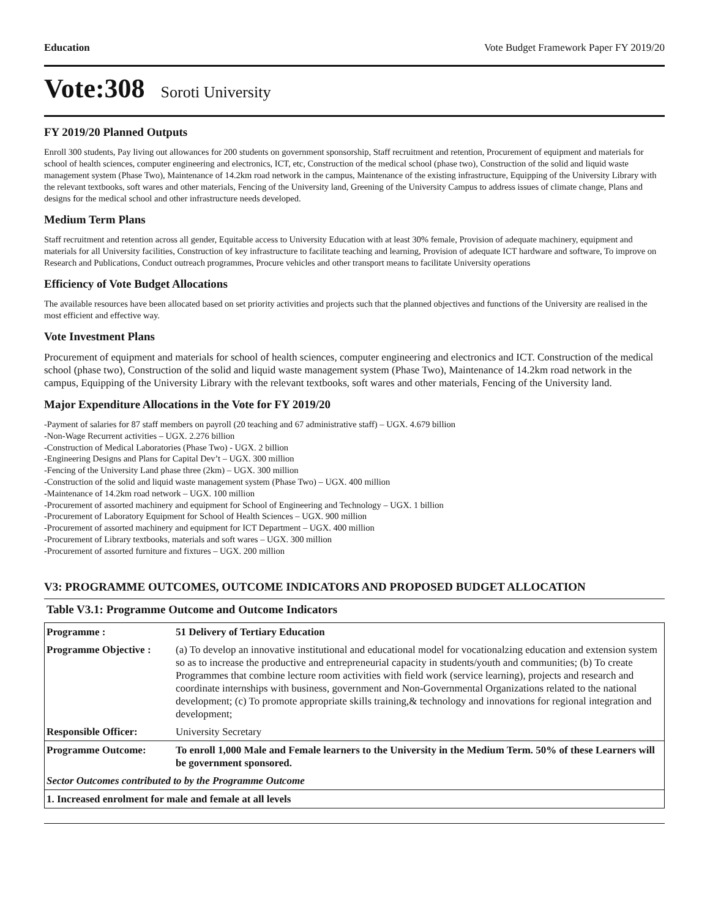Education Vote Budget Framework Paper FY 2019/20
Vote:308 Soroti University
FY 2019/20 Planned Outputs
Enroll 300 students, Pay living out allowances for 200 students on government sponsorship, Staff recruitment and retention, Procurement of equipment and materials for school of health sciences, computer engineering and electronics, ICT, etc, Construction of the medical school (phase two), Construction of the solid and liquid waste management system (Phase Two), Maintenance of 14.2km road network in the campus, Maintenance of the existing infrastructure, Equipping of the University Library with the relevant textbooks, soft wares and other materials, Fencing of the University land, Greening of the University Campus to address issues of climate change, Plans and designs for the medical school and other infrastructure needs developed.
Medium Term Plans
Staff recruitment and retention across all gender, Equitable access to University Education with at least 30% female, Provision of adequate machinery, equipment and materials for all University facilities, Construction of key infrastructure to facilitate teaching and learning, Provision of adequate ICT hardware and software, To improve on Research and Publications, Conduct outreach programmes, Procure vehicles and other transport means to facilitate University operations
Efficiency of Vote Budget Allocations
The available resources have been allocated based on set priority activities and projects such that the planned objectives and functions of the University are realised in the most efficient and effective way.
Vote Investment Plans
Procurement of equipment and materials for school of health sciences, computer engineering and electronics and ICT. Construction of the medical school (phase two), Construction of the solid and liquid waste management system (Phase Two), Maintenance of 14.2km road network in the campus, Equipping of the University Library with the relevant textbooks, soft wares and other materials, Fencing of the University land.
Major Expenditure Allocations in the Vote for FY 2019/20
-Payment of salaries for 87 staff members on payroll (20 teaching and 67 administrative staff) – UGX. 4.679 billion
-Non-Wage Recurrent activities – UGX. 2.276 billion
-Construction of Medical Laboratories (Phase Two) - UGX. 2 billion
-Engineering Designs and Plans for Capital Dev’t – UGX. 300 million
-Fencing of the University Land phase three (2km) – UGX. 300 million
-Construction of the solid and liquid waste management system (Phase Two) – UGX. 400 million
-Maintenance of 14.2km road network – UGX. 100 million
-Procurement of assorted machinery and equipment for School of Engineering and Technology – UGX. 1 billion
-Procurement of Laboratory Equipment for School of Health Sciences – UGX. 900 million
-Procurement of assorted machinery and equipment for ICT Department – UGX. 400 million
-Procurement of Library textbooks, materials and soft wares – UGX. 300 million
-Procurement of assorted furniture and fixtures – UGX. 200 million
V3: PROGRAMME OUTCOMES, OUTCOME INDICATORS AND PROPOSED BUDGET ALLOCATION
Table V3.1: Programme Outcome and Outcome Indicators
| Programme : | 51 Delivery of Tertiary Education |
| Programme Objective : | (a) To develop an innovative institutional and educational model for vocationalzing education and extension system so as to increase the productive and entrepreneurial capacity in students/youth and communities; (b) To create Programmes that combine lecture room activities with field work (service learning), projects and research and coordinate internships with business, government and Non-Governmental Organizations related to the national development; (c) To promote appropriate skills training,& technology and innovations for regional integration and development; |
| Responsible Officer: | University Secretary |
| Programme Outcome: | To enroll 1,000 Male and Female learners to the University in the Medium Term. 50% of these Learners will be government sponsored. |
| Sector Outcomes contributed to by the Programme Outcome | |
| 1. Increased enrolment for male and female at all levels | |